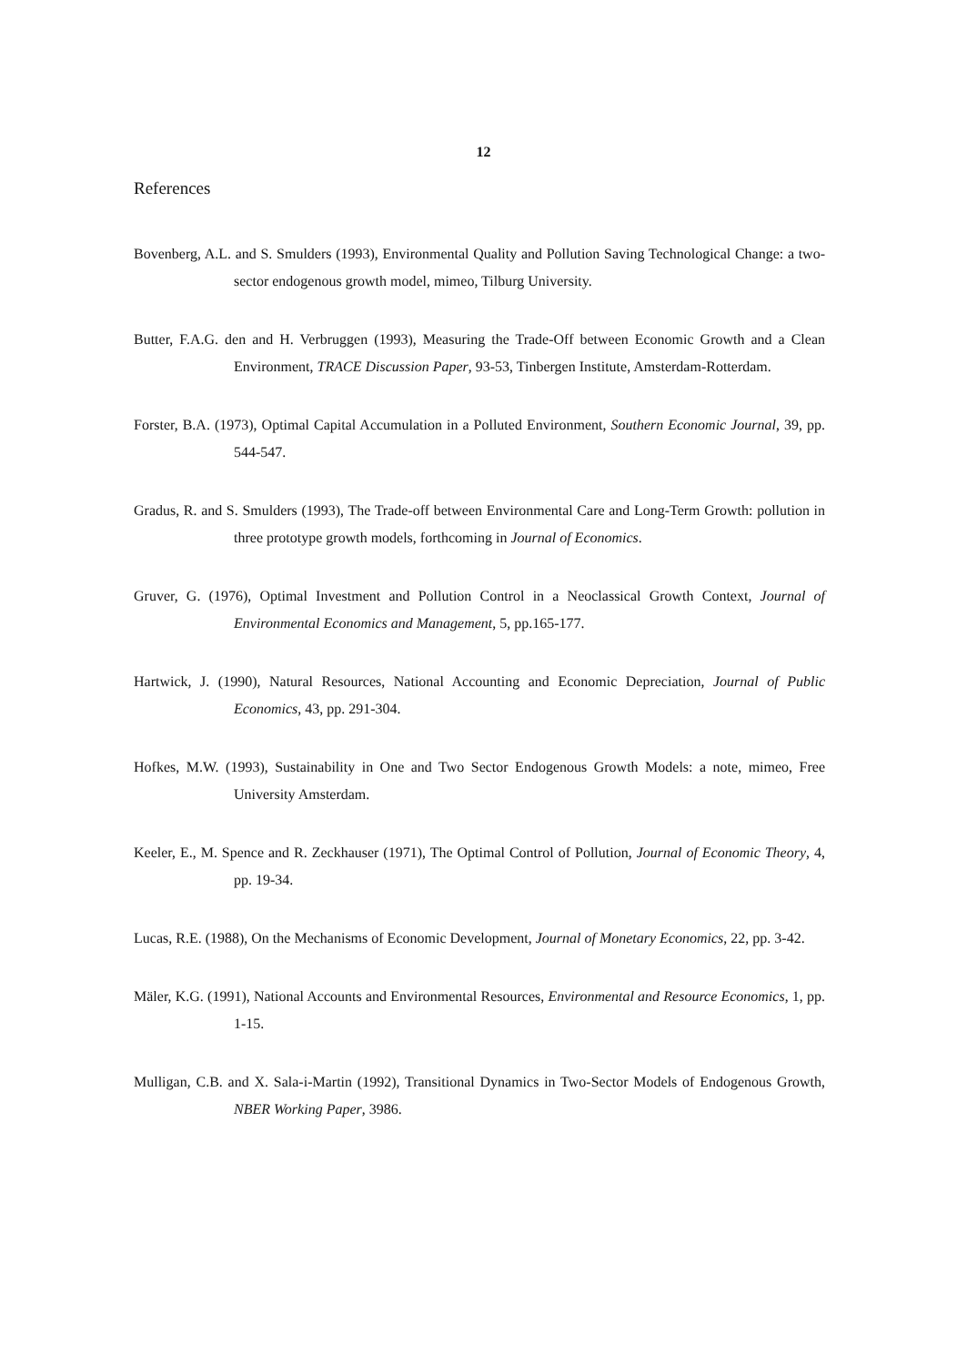12
References
Bovenberg, A.L. and S. Smulders (1993), Environmental Quality and Pollution Saving Technological Change: a two-sector endogenous growth model, mimeo, Tilburg University.
Butter, F.A.G. den and H. Verbruggen (1993), Measuring the Trade-Off between Economic Growth and a Clean Environment, TRACE Discussion Paper, 93-53, Tinbergen Institute, Amsterdam-Rotterdam.
Forster, B.A. (1973), Optimal Capital Accumulation in a Polluted Environment, Southern Economic Journal, 39, pp. 544-547.
Gradus, R. and S. Smulders (1993), The Trade-off between Environmental Care and Long-Term Growth: pollution in three prototype growth models, forthcoming in Journal of Economics.
Gruver, G. (1976), Optimal Investment and Pollution Control in a Neoclassical Growth Context, Journal of Environmental Economics and Management, 5, pp.165-177.
Hartwick, J. (1990), Natural Resources, National Accounting and Economic Depreciation, Journal of Public Economics, 43, pp. 291-304.
Hofkes, M.W. (1993), Sustainability in One and Two Sector Endogenous Growth Models: a note, mimeo, Free University Amsterdam.
Keeler, E., M. Spence and R. Zeckhauser (1971), The Optimal Control of Pollution, Journal of Economic Theory, 4, pp. 19-34.
Lucas, R.E. (1988), On the Mechanisms of Economic Development, Journal of Monetary Economics, 22, pp. 3-42.
Mäler, K.G. (1991), National Accounts and Environmental Resources, Environmental and Resource Economics, 1, pp. 1-15.
Mulligan, C.B. and X. Sala-i-Martin (1992), Transitional Dynamics in Two-Sector Models of Endogenous Growth, NBER Working Paper, 3986.